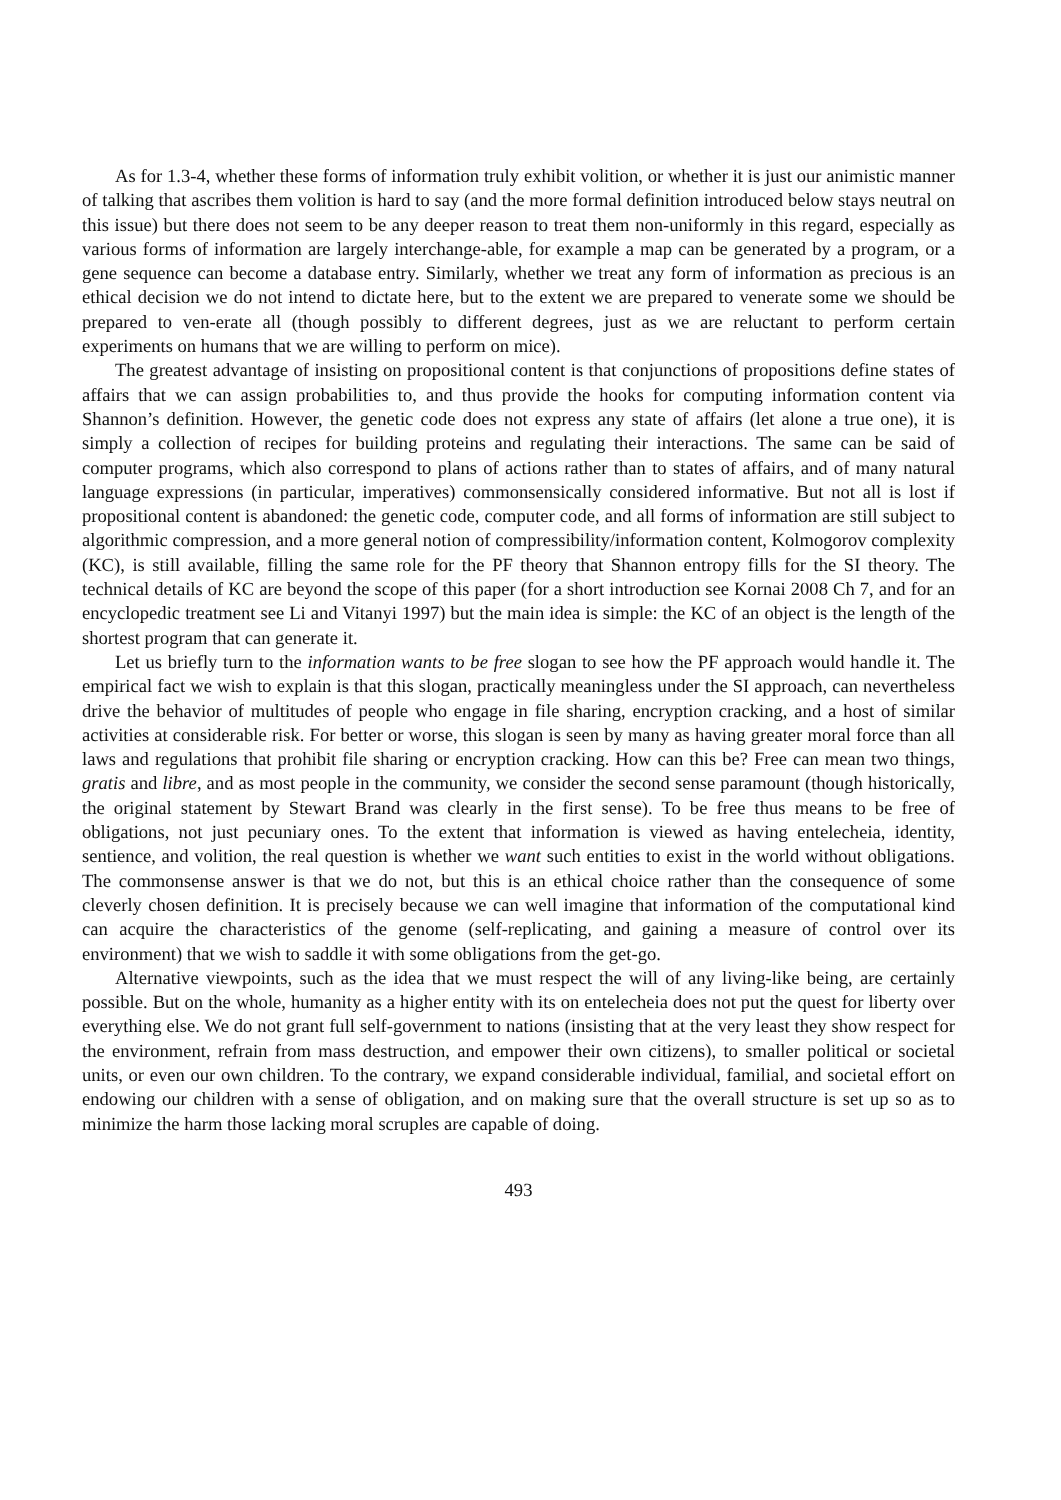As for 1.3-4, whether these forms of information truly exhibit volition, or whether it is just our animistic manner of talking that ascribes them volition is hard to say (and the more formal definition introduced below stays neutral on this issue) but there does not seem to be any deeper reason to treat them non-uniformly in this regard, especially as various forms of information are largely interchange-able, for example a map can be generated by a program, or a gene sequence can become a database entry. Similarly, whether we treat any form of information as precious is an ethical decision we do not intend to dictate here, but to the extent we are prepared to venerate some we should be prepared to ven-erate all (though possibly to different degrees, just as we are reluctant to perform certain experiments on humans that we are willing to perform on mice).
The greatest advantage of insisting on propositional content is that conjunctions of propositions define states of affairs that we can assign probabilities to, and thus provide the hooks for computing information content via Shannon’s definition. However, the genetic code does not express any state of affairs (let alone a true one), it is simply a collection of recipes for building proteins and regulating their interactions. The same can be said of computer programs, which also correspond to plans of actions rather than to states of affairs, and of many natural language expressions (in particular, imperatives) commonsensically considered informative. But not all is lost if propositional content is abandoned: the genetic code, computer code, and all forms of information are still subject to algorithmic compression, and a more general notion of compressibility/information content, Kolmogorov complexity (KC), is still available, filling the same role for the PF theory that Shannon entropy fills for the SI theory. The technical details of KC are beyond the scope of this paper (for a short introduction see Kornai 2008 Ch 7, and for an encyclopedic treatment see Li and Vitanyi 1997) but the main idea is simple: the KC of an object is the length of the shortest program that can generate it.
Let us briefly turn to the information wants to be free slogan to see how the PF approach would handle it. The empirical fact we wish to explain is that this slogan, practically meaningless under the SI approach, can nevertheless drive the behavior of multitudes of people who engage in file sharing, encryption cracking, and a host of similar activities at considerable risk. For better or worse, this slogan is seen by many as having greater moral force than all laws and regulations that prohibit file sharing or encryption cracking. How can this be? Free can mean two things, gratis and libre, and as most people in the community, we consider the second sense paramount (though historically, the original statement by Stewart Brand was clearly in the first sense). To be free thus means to be free of obligations, not just pecuniary ones. To the extent that information is viewed as having entelecheia, identity, sentience, and volition, the real question is whether we want such entities to exist in the world without obligations. The commonsense answer is that we do not, but this is an ethical choice rather than the consequence of some cleverly chosen definition. It is precisely because we can well imagine that information of the computational kind can acquire the characteristics of the genome (self-replicating, and gaining a measure of control over its environment) that we wish to saddle it with some obligations from the get-go.
Alternative viewpoints, such as the idea that we must respect the will of any living-like being, are certainly possible. But on the whole, humanity as a higher entity with its on entelecheia does not put the quest for liberty over everything else. We do not grant full self-government to nations (insisting that at the very least they show respect for the environment, refrain from mass destruction, and empower their own citizens), to smaller political or societal units, or even our own children. To the contrary, we expand considerable individual, familial, and societal effort on endowing our children with a sense of obligation, and on making sure that the overall structure is set up so as to minimize the harm those lacking moral scruples are capable of doing.
493